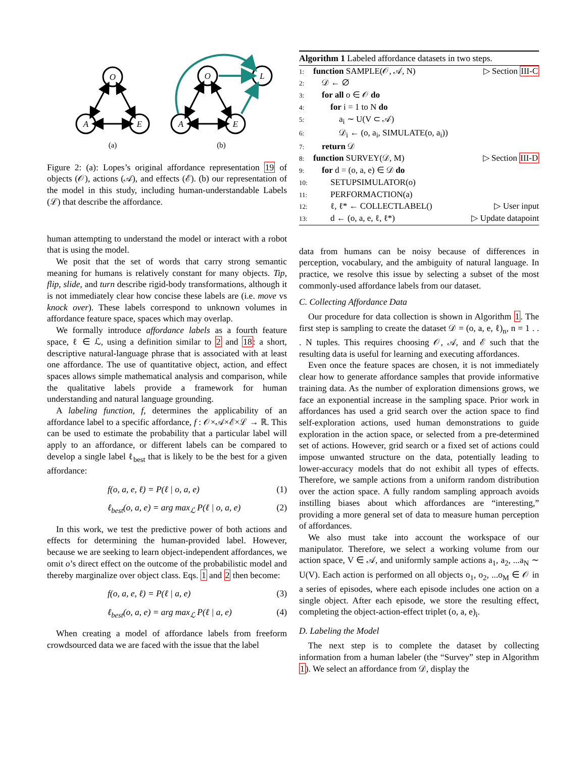O
A
E
O
A
E
L
(a)
(b)
Figure 2: (a): Lopes’s original affordance representation 19 of objects (𝒪), actions (𝒜), and effects (ℰ). (b) our representation of the model in this study, including human-understandable Labels (ℒ) that describe the affordance.
human attempting to understand the model or interact with a robot that is using the model.
We posit that the set of words that carry strong semantic meaning for humans is relatively constant for many objects. Tip, flip, slide, and turn describe rigid-body transformations, although it is not immediately clear how concise these labels are (i.e. move vs knock over). These labels correspond to unknown volumes in affordance feature space, spaces which may overlap.
We formally introduce affordance labels as a fourth feature space, ℓ ∈ ℒ, using a definition similar to 2 and 18: a short, descriptive natural-language phrase that is associated with at least one affordance. The use of quantitative object, action, and effect spaces allows simple mathematical analysis and comparison, while the qualitative labels provide a framework for human understanding and natural language grounding.
A labeling function, f, determines the applicability of an affordance label to a specific affordance, f : 𝒪×𝒜×ℰ×ℒ → ℝ. This can be used to estimate the probability that a particular label will apply to an affordance, or different labels can be compared to develop a single label ℓ<sub>best</sub> that is likely to be the best for a given affordance:
f(o, a, e, ℓ) = P(ℓ | o, a, e) (1)
ℓ<sub>best</sub>(o, a, e) = arg max<sub>ℒ</sub> P(ℓ | o, a, e) (2)
In this work, we test the predictive power of both actions and effects for determining the human-provided label. However, because we are seeking to learn object-independent affordances, we omit o’s direct effect on the outcome of the probabilistic model and thereby marginalize over object class. Eqs. 1 and 2 then become:
f(o, a, e, ℓ) = P(ℓ | a, e) (3)
ℓ<sub>best</sub>(o, a, e) = arg max<sub>ℒ</sub> P(ℓ | a, e) (4)
When creating a model of affordance labels from freeform crowdsourced data we are faced with the issue that the label
Algorithm 1 Labeled affordance datasets in two steps.
1: function SAMPLE(𝒪, 𝒜, N) ▷ Section III-C
2: 𝒟 ← ∅
3: for all o ∈ 𝒪 do
4:  for i = 1 to N do
5:   a<sub>i</sub> ∼ U(V ⊂ 𝒜)
6:   𝒟<sub>i</sub> ← (o, a<sub>i</sub>, SIMULATE(o, a<sub>i</sub>))
7: return 𝒟
8: function SURVEY(𝒟, M) ▷ Section III-D
9: for d = (o, a, e) ∈ 𝒟 do
10:  SETUPSIMULATOR(o)
11:  PERFORMACTION(a)
12:  ℓ, ℓ* ← COLLECTLABEL() ▷ User input
13:  d ← (o, a, e, ℓ, ℓ*) ▷ Update datapoint
data from humans can be noisy because of differences in perception, vocabulary, and the ambiguity of natural language. In practice, we resolve this issue by selecting a subset of the most commonly-used affordance labels from our dataset.
C. Collecting Affordance Data
Our procedure for data collection is shown in Algorithm 1. The first step is sampling to create the dataset 𝒟 = (o, a, e, ℓ)<sub>n</sub>, n = 1 . . . N tuples. This requires choosing 𝒪, 𝒜, and ℰ such that the resulting data is useful for learning and executing affordances.
Even once the feature spaces are chosen, it is not immediately clear how to generate affordance samples that provide informative training data. As the number of exploration dimensions grows, we face an exponential increase in the sampling space. Prior work in affordances has used a grid search over the action space to find self-exploration actions, used human demonstrations to guide exploration in the action space, or selected from a pre-determined set of actions. However, grid search or a fixed set of actions could impose unwanted structure on the data, potentially leading to lower-accuracy models that do not exhibit all types of effects. Therefore, we sample actions from a uniform random distribution over the action space. A fully random sampling approach avoids instilling biases about which affordances are “interesting,” providing a more general set of data to measure human perception of affordances.
We also must take into account the workspace of our manipulator. Therefore, we select a working volume from our action space, V ∈ 𝒜, and uniformly sample actions a<sub>1</sub>, a<sub>2</sub>, ...a<sub>N</sub> ∼ U(V). Each action is performed on all objects o<sub>1</sub>, o<sub>2</sub>, ...o<sub>M</sub> ∈ 𝒪 in a series of episodes, where each episode includes one action on a single object. After each episode, we store the resulting effect, completing the object-action-effect triplet (o, a, e)<sub>i</sub>.
D. Labeling the Model
The next step is to complete the dataset by collecting information from a human labeler (the “Survey” step in Algorithm 1). We select an affordance from 𝒟, display the